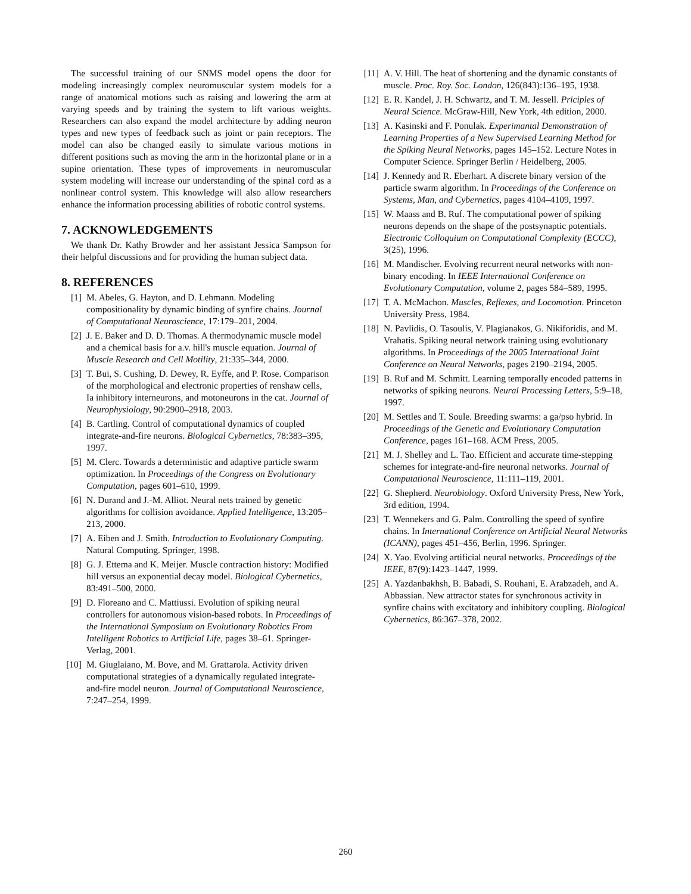The successful training of our SNMS model opens the door for modeling increasingly complex neuromuscular system models for a range of anatomical motions such as raising and lowering the arm at varying speeds and by training the system to lift various weights. Researchers can also expand the model architecture by adding neuron types and new types of feedback such as joint or pain receptors. The model can also be changed easily to simulate various motions in different positions such as moving the arm in the horizontal plane or in a supine orientation. These types of improvements in neuromuscular system modeling will increase our understanding of the spinal cord as a nonlinear control system. This knowledge will also allow researchers enhance the information processing abilities of robotic control systems.
7. ACKNOWLEDGEMENTS
We thank Dr. Kathy Browder and her assistant Jessica Sampson for their helpful discussions and for providing the human subject data.
8. REFERENCES
[1] M. Abeles, G. Hayton, and D. Lehmann. Modeling compositionality by dynamic binding of synfire chains. Journal of Computational Neuroscience, 17:179–201, 2004.
[2] J. E. Baker and D. D. Thomas. A thermodynamic muscle model and a chemical basis for a.v. hill's muscle equation. Journal of Muscle Research and Cell Motility, 21:335–344, 2000.
[3] T. Bui, S. Cushing, D. Dewey, R. Eyffe, and P. Rose. Comparison of the morphological and electronic properties of renshaw cells, Ia inhibitory interneurons, and motoneurons in the cat. Journal of Neurophysiology, 90:2900–2918, 2003.
[4] B. Cartling. Control of computational dynamics of coupled integrate-and-fire neurons. Biological Cybernetics, 78:383–395, 1997.
[5] M. Clerc. Towards a deterministic and adaptive particle swarm optimization. In Proceedings of the Congress on Evolutionary Computation, pages 601–610, 1999.
[6] N. Durand and J.-M. Alliot. Neural nets trained by genetic algorithms for collision avoidance. Applied Intelligence, 13:205–213, 2000.
[7] A. Eiben and J. Smith. Introduction to Evolutionary Computing. Natural Computing. Springer, 1998.
[8] G. J. Ettema and K. Meijer. Muscle contraction history: Modified hill versus an exponential decay model. Biological Cybernetics, 83:491–500, 2000.
[9] D. Floreano and C. Mattiussi. Evolution of spiking neural controllers for autonomous vision-based robots. In Proceedings of the International Symposium on Evolutionary Robotics From Intelligent Robotics to Artificial Life, pages 38–61. Springer-Verlag, 2001.
[10] M. Giuglaiano, M. Bove, and M. Grattarola. Activity driven computational strategies of a dynamically regulated integrate-and-fire model neuron. Journal of Computational Neuroscience, 7:247–254, 1999.
[11] A. V. Hill. The heat of shortening and the dynamic constants of muscle. Proc. Roy. Soc. London, 126(843):136–195, 1938.
[12] E. R. Kandel, J. H. Schwartz, and T. M. Jessell. Priciples of Neural Science. McGraw-Hill, New York, 4th edition, 2000.
[13] A. Kasinski and F. Ponulak. Experimantal Demonstration of Learning Properties of a New Supervised Learning Method for the Spiking Neural Networks, pages 145–152. Lecture Notes in Computer Science. Springer Berlin / Heidelberg, 2005.
[14] J. Kennedy and R. Eberhart. A discrete binary version of the particle swarm algorithm. In Proceedings of the Conference on Systems, Man, and Cybernetics, pages 4104–4109, 1997.
[15] W. Maass and B. Ruf. The computational power of spiking neurons depends on the shape of the postsynaptic potentials. Electronic Colloquium on Computational Complexity (ECCC), 3(25), 1996.
[16] M. Mandischer. Evolving recurrent neural networks with non-binary encoding. In IEEE International Conference on Evolutionary Computation, volume 2, pages 584–589, 1995.
[17] T. A. McMachon. Muscles, Reflexes, and Locomotion. Princeton University Press, 1984.
[18] N. Pavlidis, O. Tasoulis, V. Plagianakos, G. Nikiforidis, and M. Vrahatis. Spiking neural network training using evolutionary algorithms. In Proceedings of the 2005 International Joint Conference on Neural Networks, pages 2190–2194, 2005.
[19] B. Ruf and M. Schmitt. Learning temporally encoded patterns in networks of spiking neurons. Neural Processing Letters, 5:9–18, 1997.
[20] M. Settles and T. Soule. Breeding swarms: a ga/pso hybrid. In Proceedings of the Genetic and Evolutionary Computation Conference, pages 161–168. ACM Press, 2005.
[21] M. J. Shelley and L. Tao. Efficient and accurate time-stepping schemes for integrate-and-fire neuronal networks. Journal of Computational Neuroscience, 11:111–119, 2001.
[22] G. Shepherd. Neurobiology. Oxford University Press, New York, 3rd edition, 1994.
[23] T. Wennekers and G. Palm. Controlling the speed of synfire chains. In International Conference on Artificial Neural Networks (ICANN), pages 451–456, Berlin, 1996. Springer.
[24] X. Yao. Evolving artificial neural networks. Proceedings of the IEEE, 87(9):1423–1447, 1999.
[25] A. Yazdanbakhsh, B. Babadi, S. Rouhani, E. Arabzadeh, and A. Abbassian. New attractor states for synchronous activity in synfire chains with excitatory and inhibitory coupling. Biological Cybernetics, 86:367–378, 2002.
260